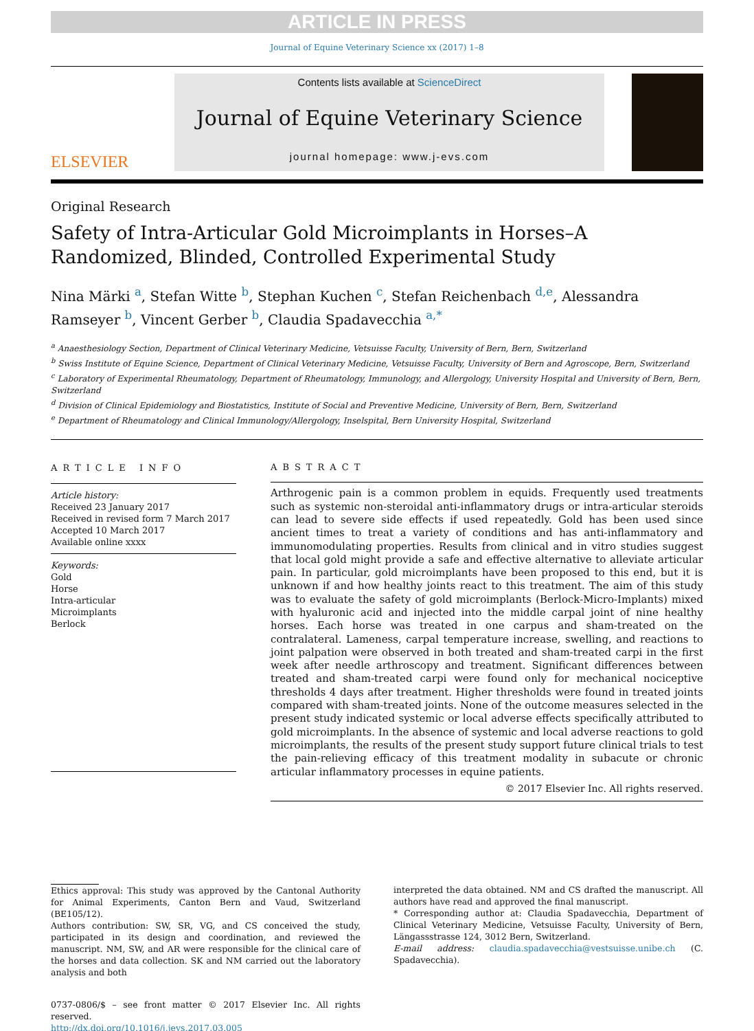ARTICLE IN PRESS
Journal of Equine Veterinary Science xx (2017) 1–8
ELSEVIER
Contents lists available at ScienceDirect
Journal of Equine Veterinary Science
journal homepage: www.j-evs.com
Original Research
Safety of Intra-Articular Gold Microimplants in Horses–A Randomized, Blinded, Controlled Experimental Study
Nina Märki <sup>a</sup>, Stefan Witte <sup>b</sup>, Stephan Kuchen <sup>c</sup>, Stefan Reichenbach <sup>d,e</sup>, Alessandra Ramseyer <sup>b</sup>, Vincent Gerber <sup>b</sup>, Claudia Spadavecchia <sup>a,*</sup>
<sup>a</sup> Anaesthesiology Section, Department of Clinical Veterinary Medicine, Vetsuisse Faculty, University of Bern, Bern, Switzerland
<sup>b</sup> Swiss Institute of Equine Science, Department of Clinical Veterinary Medicine, Vetsuisse Faculty, University of Bern and Agroscope, Bern, Switzerland
<sup>c</sup> Laboratory of Experimental Rheumatology, Department of Rheumatology, Immunology, and Allergology, University Hospital and University of Bern, Bern, Switzerland
<sup>d</sup> Division of Clinical Epidemiology and Biostatistics, Institute of Social and Preventive Medicine, University of Bern, Bern, Switzerland
<sup>e</sup> Department of Rheumatology and Clinical Immunology/Allergology, Inselspital, Bern University Hospital, Switzerland
ARTICLE INFO
Article history:
Received 23 January 2017
Received in revised form 7 March 2017
Accepted 10 March 2017
Available online xxxx
Keywords:
Gold
Horse
Intra-articular
Microimplants
Berlock
ABSTRACT
Arthrogenic pain is a common problem in equids. Frequently used treatments such as systemic non-steroidal anti-inflammatory drugs or intra-articular steroids can lead to severe side effects if used repeatedly. Gold has been used since ancient times to treat a variety of conditions and has anti-inflammatory and immunomodulating properties. Results from clinical and in vitro studies suggest that local gold might provide a safe and effective alternative to alleviate articular pain. In particular, gold microimplants have been proposed to this end, but it is unknown if and how healthy joints react to this treatment. The aim of this study was to evaluate the safety of gold microimplants (Berlock-Micro-Implants) mixed with hyaluronic acid and injected into the middle carpal joint of nine healthy horses. Each horse was treated in one carpus and sham-treated on the contralateral. Lameness, carpal temperature increase, swelling, and reactions to joint palpation were observed in both treated and sham-treated carpi in the first week after needle arthroscopy and treatment. Significant differences between treated and sham-treated carpi were found only for mechanical nociceptive thresholds 4 days after treatment. Higher thresholds were found in treated joints compared with sham-treated joints. None of the outcome measures selected in the present study indicated systemic or local adverse effects specifically attributed to gold microimplants. In the absence of systemic and local adverse reactions to gold microimplants, the results of the present study support future clinical trials to test the pain-relieving efficacy of this treatment modality in subacute or chronic articular inflammatory processes in equine patients.
© 2017 Elsevier Inc. All rights reserved.
Ethics approval: This study was approved by the Cantonal Authority for Animal Experiments, Canton Bern and Vaud, Switzerland (BE105/12).
Authors contribution: SW, SR, VG, and CS conceived the study, participated in its design and coordination, and reviewed the manuscript. NM, SW, and AR were responsible for the clinical care of the horses and data collection. SK and NM carried out the laboratory analysis and both
0737-0806/$ – see front matter © 2017 Elsevier Inc. All rights reserved.
http://dx.doi.org/10.1016/j.jevs.2017.03.005
interpreted the data obtained. NM and CS drafted the manuscript. All authors have read and approved the final manuscript.
* Corresponding author at: Claudia Spadavecchia, Department of Clinical Veterinary Medicine, Vetsuisse Faculty, University of Bern, Längassstrasse 124, 3012 Bern, Switzerland.
E-mail address: claudia.spadavecchia@vestsuisse.unibe.ch (C. Spadavecchia).